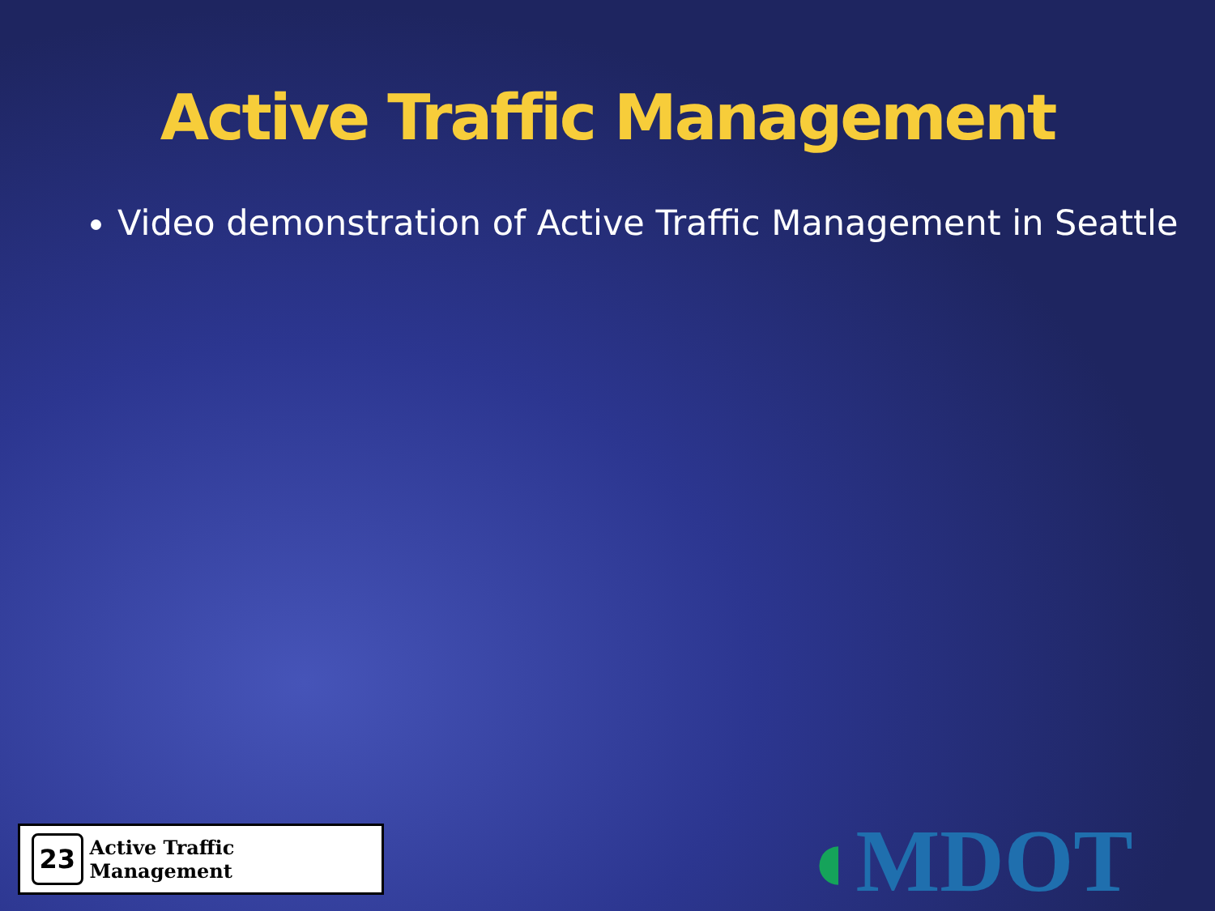Active Traffic Management
Video demonstration of Active Traffic Management in Seattle
23
Active Traffic Management
◖MDOT